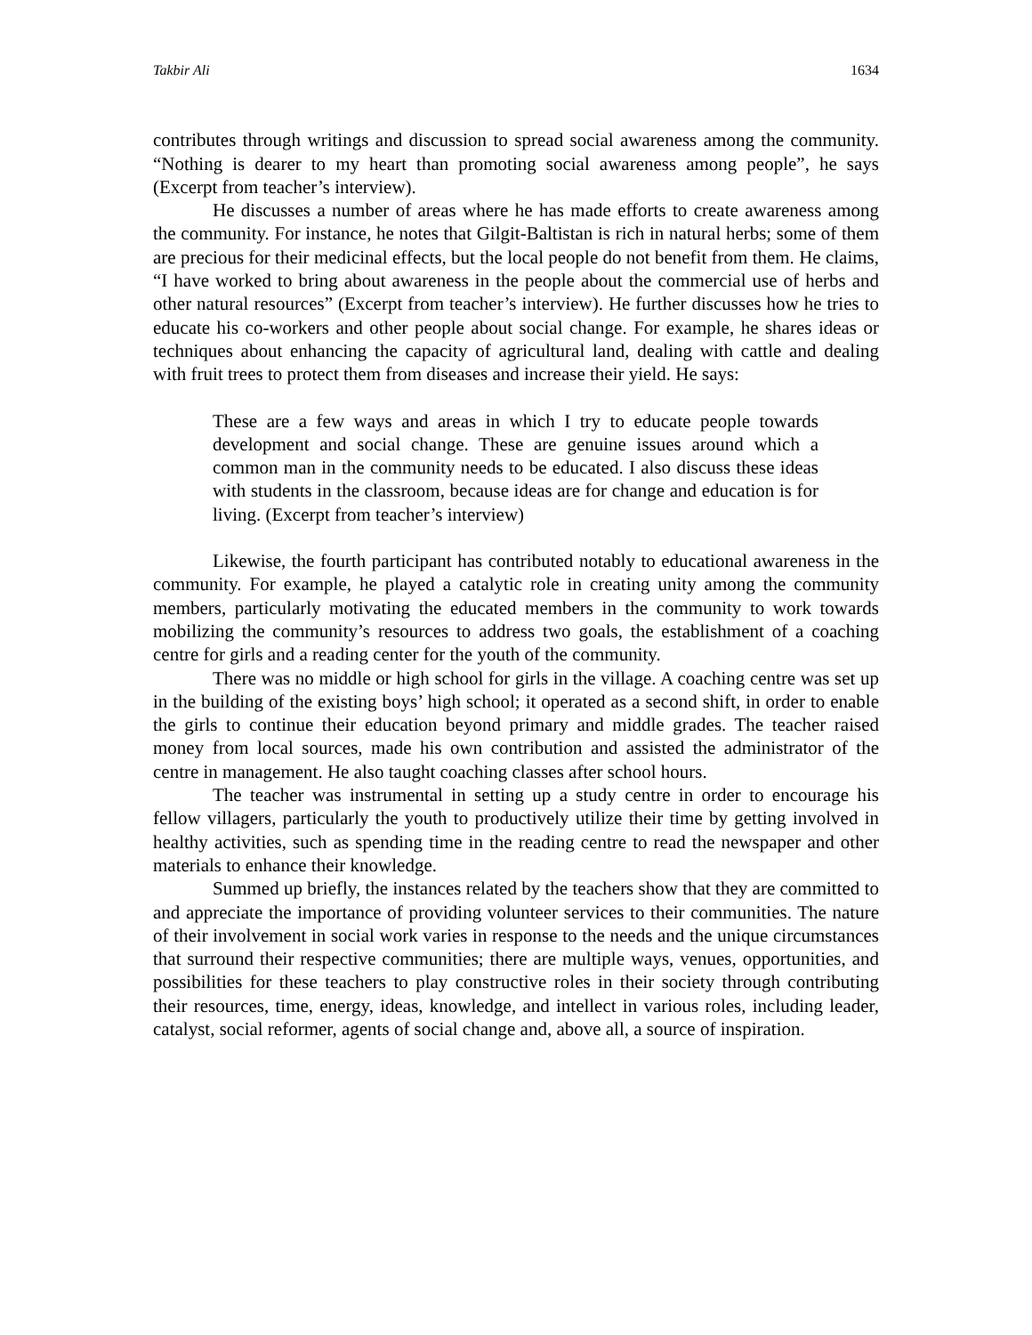Takbir Ali 1634
contributes through writings and discussion to spread social awareness among the community. “Nothing is dearer to my heart than promoting social awareness among people”, he says (Excerpt from teacher’s interview).
He discusses a number of areas where he has made efforts to create awareness among the community. For instance, he notes that Gilgit-Baltistan is rich in natural herbs; some of them are precious for their medicinal effects, but the local people do not benefit from them. He claims, “I have worked to bring about awareness in the people about the commercial use of herbs and other natural resources” (Excerpt from teacher’s interview). He further discusses how he tries to educate his co-workers and other people about social change. For example, he shares ideas or techniques about enhancing the capacity of agricultural land, dealing with cattle and dealing with fruit trees to protect them from diseases and increase their yield. He says:
These are a few ways and areas in which I try to educate people towards development and social change. These are genuine issues around which a common man in the community needs to be educated. I also discuss these ideas with students in the classroom, because ideas are for change and education is for living. (Excerpt from teacher’s interview)
Likewise, the fourth participant has contributed notably to educational awareness in the community. For example, he played a catalytic role in creating unity among the community members, particularly motivating the educated members in the community to work towards mobilizing the community’s resources to address two goals, the establishment of a coaching centre for girls and a reading center for the youth of the community.
There was no middle or high school for girls in the village. A coaching centre was set up in the building of the existing boys’ high school; it operated as a second shift, in order to enable the girls to continue their education beyond primary and middle grades. The teacher raised money from local sources, made his own contribution and assisted the administrator of the centre in management. He also taught coaching classes after school hours.
The teacher was instrumental in setting up a study centre in order to encourage his fellow villagers, particularly the youth to productively utilize their time by getting involved in healthy activities, such as spending time in the reading centre to read the newspaper and other materials to enhance their knowledge.
Summed up briefly, the instances related by the teachers show that they are committed to and appreciate the importance of providing volunteer services to their communities. The nature of their involvement in social work varies in response to the needs and the unique circumstances that surround their respective communities; there are multiple ways, venues, opportunities, and possibilities for these teachers to play constructive roles in their society through contributing their resources, time, energy, ideas, knowledge, and intellect in various roles, including leader, catalyst, social reformer, agents of social change and, above all, a source of inspiration.